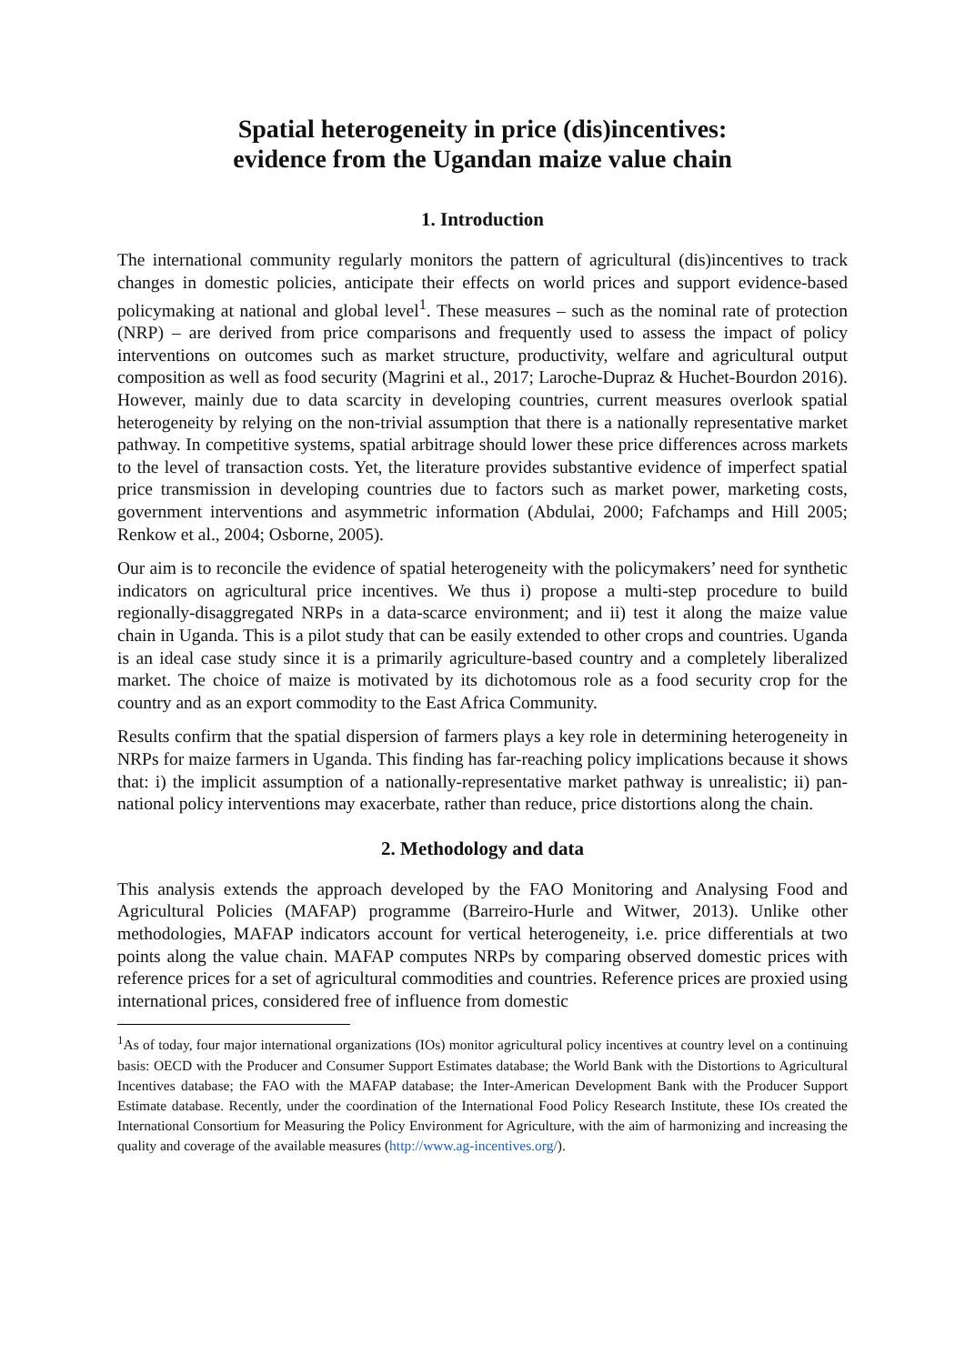Spatial heterogeneity in price (dis)incentives:
evidence from the Ugandan maize value chain
1. Introduction
The international community regularly monitors the pattern of agricultural (dis)incentives to track changes in domestic policies, anticipate their effects on world prices and support evidence-based policymaking at national and global level<sup>1</sup>. These measures – such as the nominal rate of protection (NRP) – are derived from price comparisons and frequently used to assess the impact of policy interventions on outcomes such as market structure, productivity, welfare and agricultural output composition as well as food security (Magrini et al., 2017; Laroche-Dupraz & Huchet-Bourdon 2016). However, mainly due to data scarcity in developing countries, current measures overlook spatial heterogeneity by relying on the non-trivial assumption that there is a nationally representative market pathway. In competitive systems, spatial arbitrage should lower these price differences across markets to the level of transaction costs. Yet, the literature provides substantive evidence of imperfect spatial price transmission in developing countries due to factors such as market power, marketing costs, government interventions and asymmetric information (Abdulai, 2000; Fafchamps and Hill 2005; Renkow et al., 2004; Osborne, 2005).
Our aim is to reconcile the evidence of spatial heterogeneity with the policymakers’ need for synthetic indicators on agricultural price incentives. We thus i) propose a multi-step procedure to build regionally-disaggregated NRPs in a data-scarce environment; and ii) test it along the maize value chain in Uganda. This is a pilot study that can be easily extended to other crops and countries. Uganda is an ideal case study since it is a primarily agriculture-based country and a completely liberalized market. The choice of maize is motivated by its dichotomous role as a food security crop for the country and as an export commodity to the East Africa Community.
Results confirm that the spatial dispersion of farmers plays a key role in determining heterogeneity in NRPs for maize farmers in Uganda. This finding has far-reaching policy implications because it shows that: i) the implicit assumption of a nationally-representative market pathway is unrealistic; ii) pan-national policy interventions may exacerbate, rather than reduce, price distortions along the chain.
2. Methodology and data
This analysis extends the approach developed by the FAO Monitoring and Analysing Food and Agricultural Policies (MAFAP) programme (Barreiro-Hurle and Witwer, 2013). Unlike other methodologies, MAFAP indicators account for vertical heterogeneity, i.e. price differentials at two points along the value chain. MAFAP computes NRPs by comparing observed domestic prices with reference prices for a set of agricultural commodities and countries. Reference prices are proxied using international prices, considered free of influence from domestic
<sup>1</sup> As of today, four major international organizations (IOs) monitor agricultural policy incentives at country level on a continuing basis: OECD with the Producer and Consumer Support Estimates database; the World Bank with the Distortions to Agricultural Incentives database; the FAO with the MAFAP database; the Inter-American Development Bank with the Producer Support Estimate database. Recently, under the coordination of the International Food Policy Research Institute, these IOs created the International Consortium for Measuring the Policy Environment for Agriculture, with the aim of harmonizing and increasing the quality and coverage of the available measures (http://www.ag-incentives.org/).